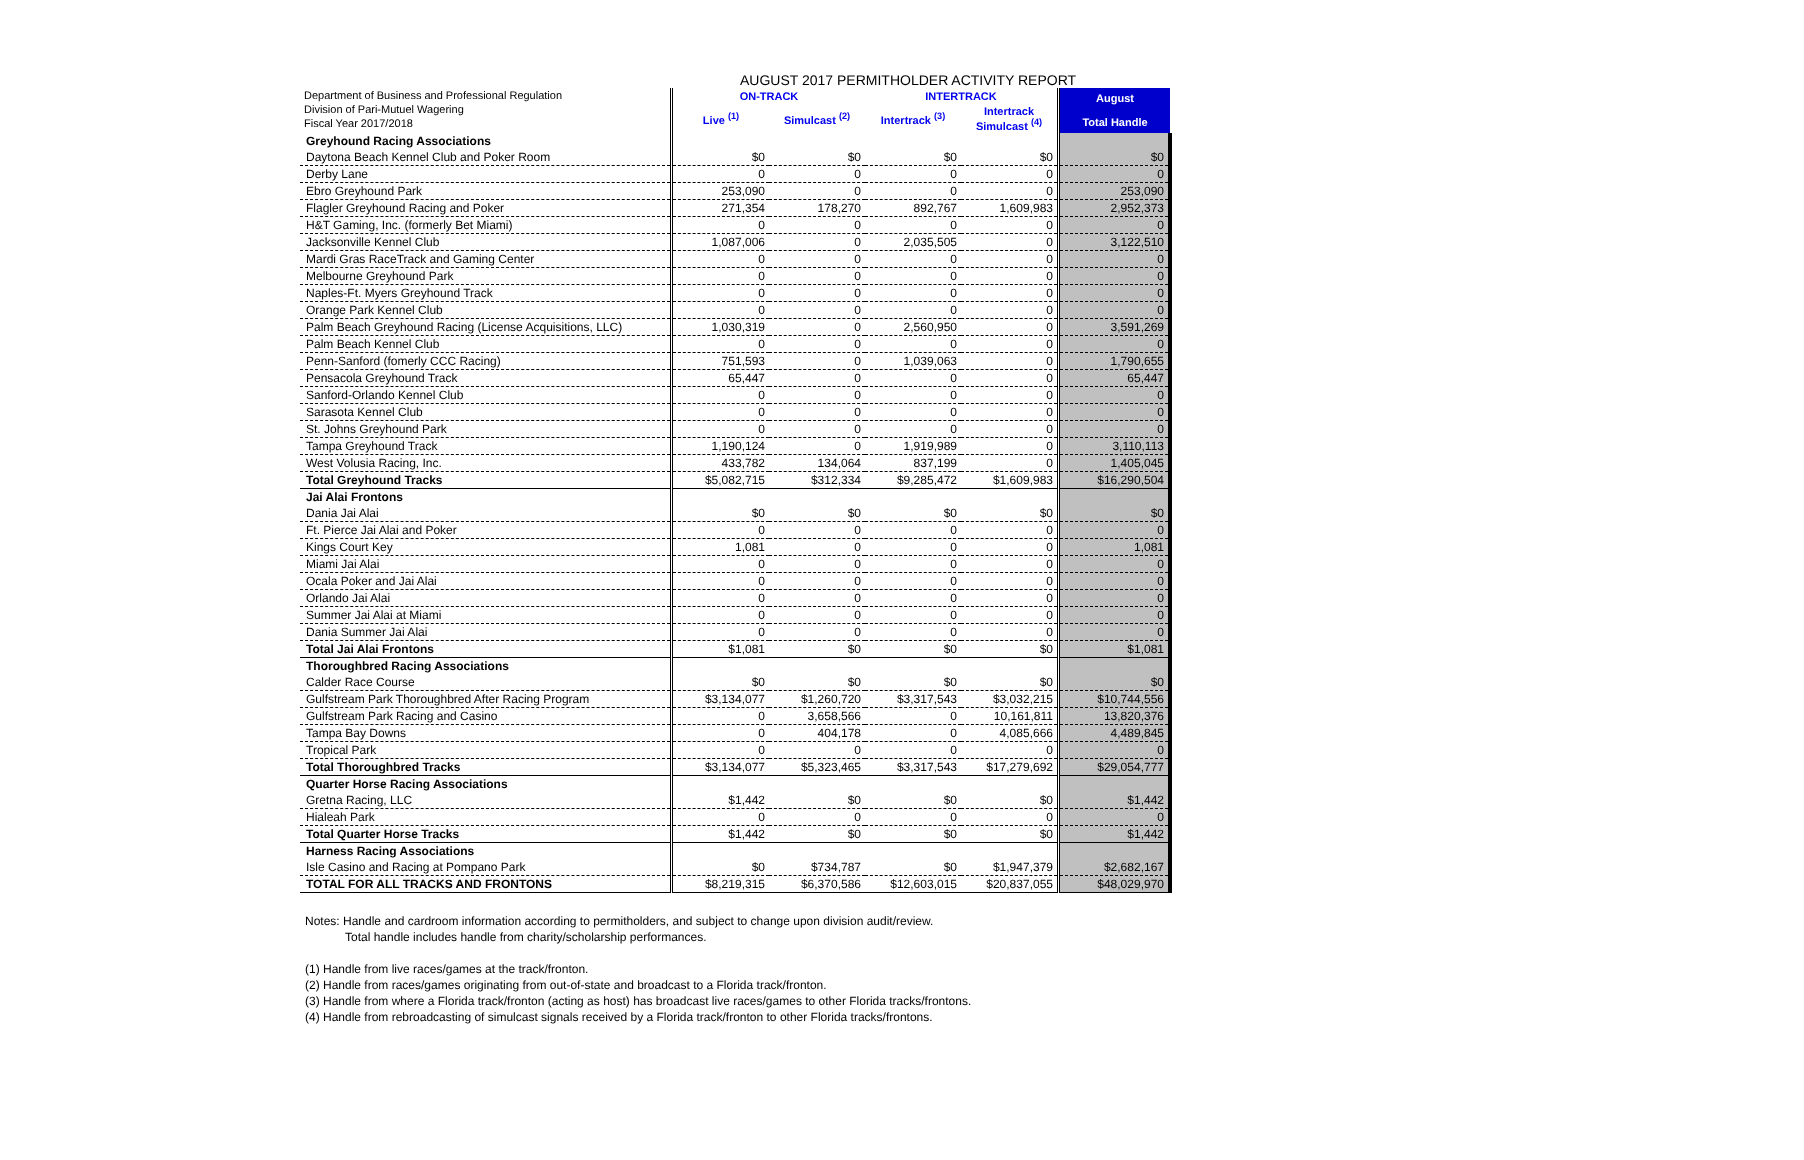Department of Business and Professional Regulation
Division of Pari-Mutuel Wagering
Fiscal Year 2017/2018
AUGUST 2017 PERMITHOLDER ACTIVITY REPORT
| | ON-TRACK | | INTERTRACK | | August Total Handle |
| --- | --- | --- | --- | --- | --- |
| | Live <sup>(1)</sup> | Simulcast <sup>(2)</sup> | Intertrack <sup>(3)</sup> | Intertrack Simulcast <sup>(4)</sup> | |
| Greyhound Racing Associations | | | | | |
| Daytona Beach Kennel Club and Poker Room | $0 | $0 | $0 | $0 | $0 |
| Derby Lane | 0 | 0 | 0 | 0 | 0 |
| Ebro Greyhound Park | 253,090 | 0 | 0 | 0 | 253,090 |
| Flagler Greyhound Racing and Poker | 271,354 | 178,270 | 892,767 | 1,609,983 | 2,952,373 |
| H&T Gaming, Inc. (formerly Bet Miami) | 0 | 0 | 0 | 0 | 0 |
| Jacksonville Kennel Club | 1,087,006 | 0 | 2,035,505 | 0 | 3,122,510 |
| Mardi Gras RaceTrack and Gaming Center | 0 | 0 | 0 | 0 | 0 |
| Melbourne Greyhound Park | 0 | 0 | 0 | 0 | 0 |
| Naples-Ft. Myers Greyhound Track | 0 | 0 | 0 | 0 | 0 |
| Orange Park Kennel Club | 0 | 0 | 0 | 0 | 0 |
| Palm Beach Greyhound Racing (License Acquisitions, LLC) | 1,030,319 | 0 | 2,560,950 | 0 | 3,591,269 |
| Palm Beach Kennel Club | 0 | 0 | 0 | 0 | 0 |
| Penn-Sanford (fomerly CCC Racing) | 751,593 | 0 | 1,039,063 | 0 | 1,790,655 |
| Pensacola Greyhound Track | 65,447 | 0 | 0 | 0 | 65,447 |
| Sanford-Orlando Kennel Club | 0 | 0 | 0 | 0 | 0 |
| Sarasota Kennel Club | 0 | 0 | 0 | 0 | 0 |
| St. Johns Greyhound Park | 0 | 0 | 0 | 0 | 0 |
| Tampa Greyhound Track | 1,190,124 | 0 | 1,919,989 | 0 | 3,110,113 |
| West Volusia Racing, Inc. | 433,782 | 134,064 | 837,199 | 0 | 1,405,045 |
| Total Greyhound Tracks | $5,082,715 | $312,334 | $9,285,472 | $1,609,983 | $16,290,504 |
| Jai Alai Frontons | | | | | |
| Dania Jai Alai | $0 | $0 | $0 | $0 | $0 |
| Ft. Pierce Jai Alai and Poker | 0 | 0 | 0 | 0 | 0 |
| Kings Court Key | 1,081 | 0 | 0 | 0 | 1,081 |
| Miami Jai Alai | 0 | 0 | 0 | 0 | 0 |
| Ocala Poker and Jai Alai | 0 | 0 | 0 | 0 | 0 |
| Orlando Jai Alai | 0 | 0 | 0 | 0 | 0 |
| Summer Jai Alai at Miami | 0 | 0 | 0 | 0 | 0 |
| Dania Summer Jai Alai | 0 | 0 | 0 | 0 | 0 |
| Total Jai Alai Frontons | $1,081 | $0 | $0 | $0 | $1,081 |
| Thoroughbred Racing Associations | | | | | |
| Calder Race Course | $0 | $0 | $0 | $0 | $0 |
| Gulfstream Park Thoroughbred After Racing Program | $3,134,077 | $1,260,720 | $3,317,543 | $3,032,215 | $10,744,556 |
| Gulfstream Park Racing and Casino | 0 | 3,658,566 | 0 | 10,161,811 | 13,820,376 |
| Tampa Bay Downs | 0 | 404,178 | 0 | 4,085,666 | 4,489,845 |
| Tropical Park | 0 | 0 | 0 | 0 | 0 |
| Total Thoroughbred Tracks | $3,134,077 | $5,323,465 | $3,317,543 | $17,279,692 | $29,054,777 |
| Quarter Horse Racing Associations | | | | | |
| Gretna Racing, LLC | $1,442 | $0 | $0 | $0 | $1,442 |
| Hialeah Park | 0 | 0 | 0 | 0 | 0 |
| Total Quarter Horse Tracks | $1,442 | $0 | $0 | $0 | $1,442 |
| Harness Racing Associations | | | | | |
| Isle Casino and Racing at Pompano Park | $0 | $734,787 | $0 | $1,947,379 | $2,682,167 |
| TOTAL FOR ALL TRACKS AND FRONTONS | $8,219,315 | $6,370,586 | $12,603,015 | $20,837,055 | $48,029,970 |
Notes: Handle and cardroom information according to permitholders, and subject to change upon division audit/review.
Total handle includes handle from charity/scholarship performances.
(1) Handle from live races/games at the track/fronton.
(2) Handle from races/games originating from out-of-state and broadcast to a Florida track/fronton.
(3) Handle from where a Florida track/fronton (acting as host) has broadcast live races/games to other Florida tracks/frontons.
(4) Handle from rebroadcasting of simulcast signals received by a Florida track/fronton to other Florida tracks/frontons.